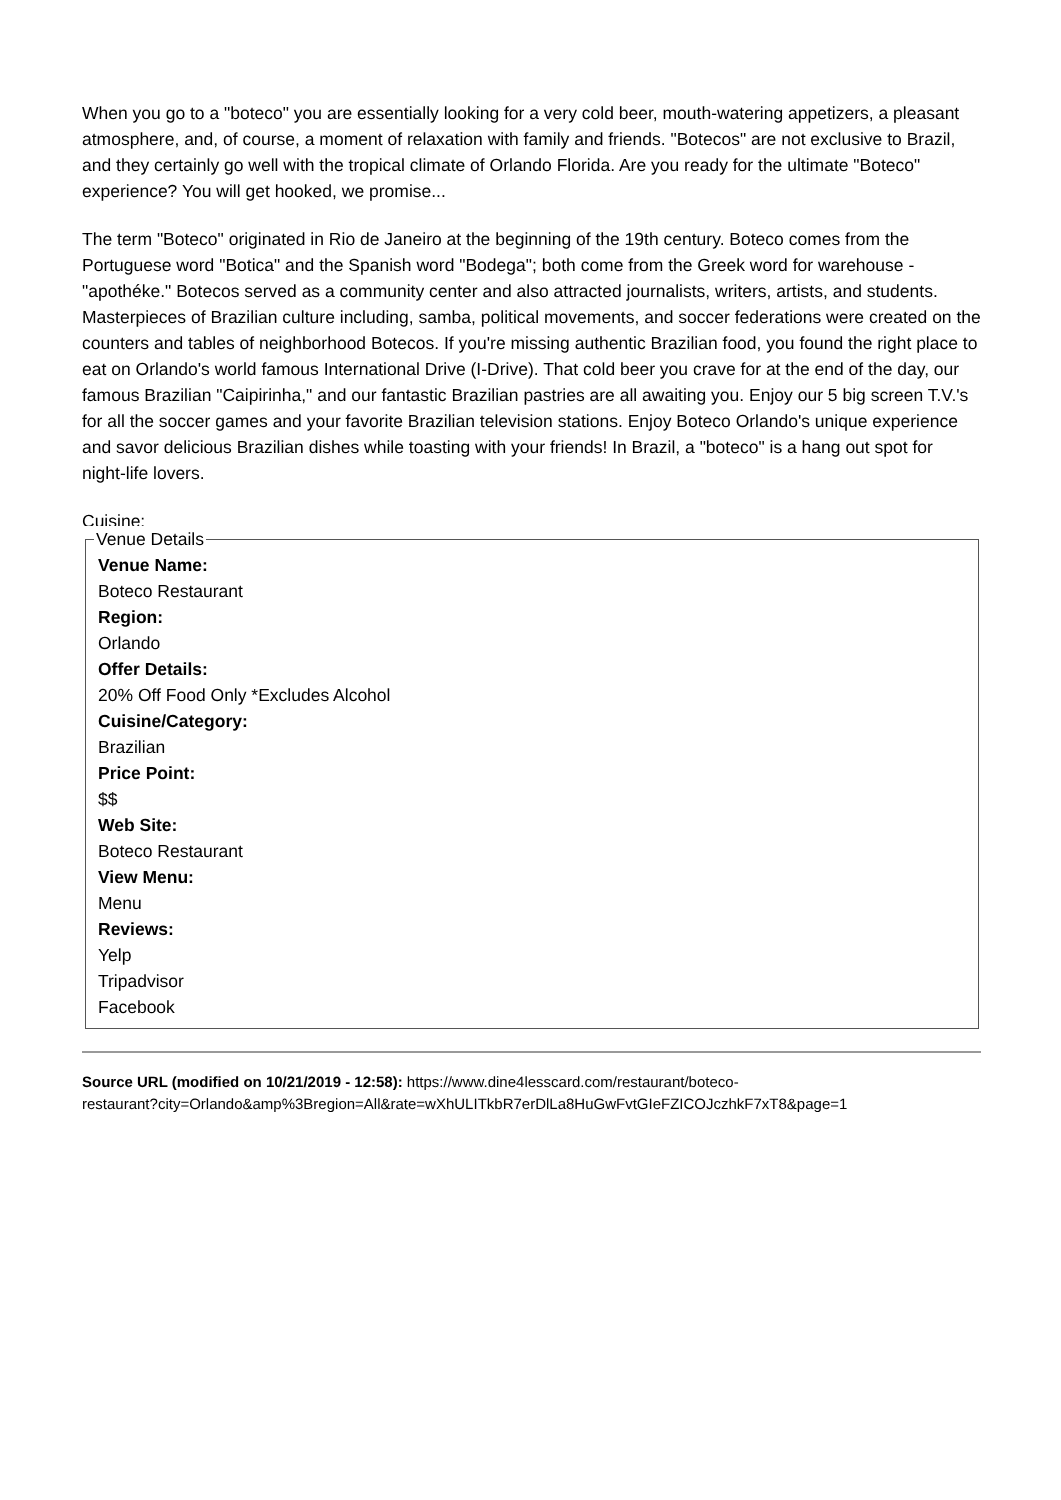When you go to a "boteco" you are essentially looking for a very cold beer, mouth-watering appetizers, a pleasant atmosphere, and, of course, a moment of relaxation with family and friends. "Botecos" are not exclusive to Brazil, and they certainly go well with the tropical climate of Orlando Florida. Are you ready for the ultimate "Boteco" experience? You will get hooked, we promise...
The term "Boteco" originated in Rio de Janeiro at the beginning of the 19th century. Boteco comes from the Portuguese word "Botica" and the Spanish word "Bodega"; both come from the Greek word for warehouse - "apothéke." Botecos served as a community center and also attracted journalists, writers, artists, and students. Masterpieces of Brazilian culture including, samba, political movements, and soccer federations were created on the counters and tables of neighborhood Botecos. If you're missing authentic Brazilian food, you found the right place to eat on Orlando's world famous International Drive (I-Drive). That cold beer you crave for at the end of the day, our famous Brazilian "Caipirinha," and our fantastic Brazilian pastries are all awaiting you. Enjoy our 5 big screen T.V.'s for all the soccer games and your favorite Brazilian television stations. Enjoy Boteco Orlando's unique experience and savor delicious Brazilian dishes while toasting with your friends! In Brazil, a "boteco" is a hang out spot for night-life lovers.
Cuisine:
Venue Details
Venue Name:
Boteco Restaurant
Region:
Orlando
Offer Details:
20% Off Food Only *Excludes Alcohol
Cuisine/Category:
Brazilian
Price Point:
$$
Web Site:
Boteco Restaurant
View Menu:
Menu
Reviews:
Yelp
Tripadvisor
Facebook
Source URL (modified on 10/21/2019 - 12:58): https://www.dine4lesscard.com/restaurant/boteco-
restaurant?city=Orlando&amp%3Bregion=All&rate=wXhULITkbR7erDlLa8HuGwFvtGIeFZICOJczhkF7xT8&page=1